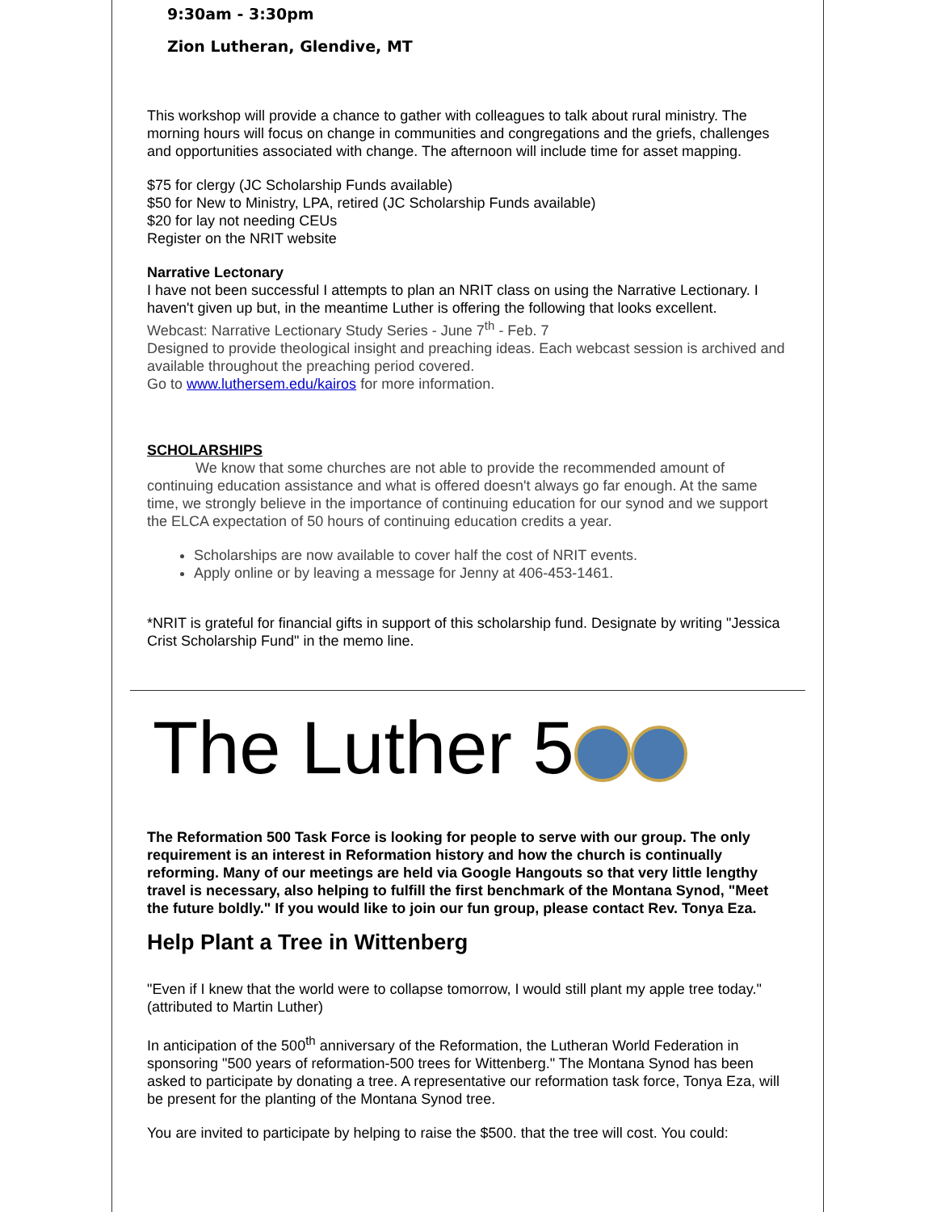9:30am - 3:30pm
Zion Lutheran, Glendive, MT
This workshop will provide a chance to gather with colleagues to talk about rural ministry. The morning hours will focus on change in communities and congregations and the griefs, challenges and opportunities associated with change. The afternoon will include time for asset mapping.
$75 for clergy (JC Scholarship Funds available)
$50 for New to Ministry, LPA, retired (JC Scholarship Funds available)
$20 for lay not needing CEUs
Register on the NRIT website
Narrative Lectonary
I have not been successful I attempts to plan an NRIT class on using the Narrative Lectionary. I haven't given up but, in the meantime Luther is offering the following that looks excellent.
Webcast: Narrative Lectionary Study Series - June 7<sup>th</sup> - Feb. 7
Designed to provide theological insight and preaching ideas. Each webcast session is archived and available throughout the preaching period covered.
Go to www.luthersem.edu/kairos for more information.
SCHOLARSHIPS
We know that some churches are not able to provide the recommended amount of continuing education assistance and what is offered doesn't always go far enough. At the same time, we strongly believe in the importance of continuing education for our synod and we support the ELCA expectation of 50 hours of continuing education credits a year.
Scholarships are now available to cover half the cost of NRIT events.
Apply online or by leaving a message for Jenny at 406-453-1461.
*NRIT is grateful for financial gifts in support of this scholarship fund. Designate by writing "Jessica Crist Scholarship Fund" in the memo line.
The Luther 5
The Reformation 500 Task Force is looking for people to serve with our group. The only requirement is an interest in Reformation history and how the church is continually reforming. Many of our meetings are held via Google Hangouts so that very little lengthy travel is necessary, also helping to fulfill the first benchmark of the Montana Synod, "Meet the future boldly." If you would like to join our fun group, please contact Rev. Tonya Eza.
Help Plant a Tree in Wittenberg
"Even if I knew that the world were to collapse tomorrow, I would still plant my apple tree today." (attributed to Martin Luther)
In anticipation of the 500<sup>th</sup> anniversary of the Reformation, the Lutheran World Federation in sponsoring "500 years of reformation-500 trees for Wittenberg." The Montana Synod has been asked to participate by donating a tree. A representative our reformation task force, Tonya Eza, will be present for the planting of the Montana Synod tree.
You are invited to participate by helping to raise the $500. that the tree will cost. You could: